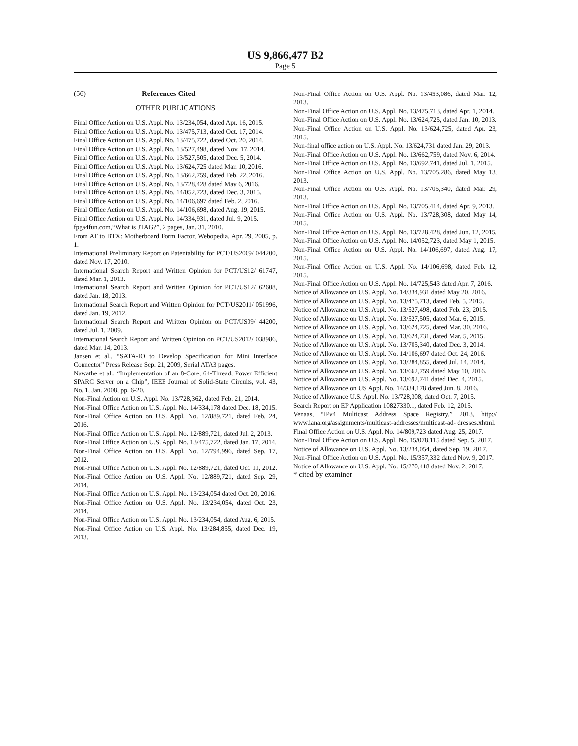US 9,866,477 B2
Page 5
(56) References Cited
OTHER PUBLICATIONS
Final Office Action on U.S. Appl. No. 13/234,054, dated Apr. 16, 2015.
Final Office Action on U.S. Appl. No. 13/475,713, dated Oct. 17, 2014.
Final Office Action on U.S. Appl. No. 13/475,722, dated Oct. 20, 2014.
Final Office Action on U.S. Appl. No. 13/527,498, dated Nov. 17, 2014.
Final Office Action on U.S. Appl. No. 13/527,505, dated Dec. 5, 2014.
Final Office Action on U.S. Appl. No. 13/624,725 dated Mar. 10, 2016.
Final Office Action on U.S. Appl. No. 13/662,759, dated Feb. 22, 2016.
Final Office Action on U.S. Appl. No. 13/728,428 dated May 6, 2016.
Final Office Action on U.S. Appl. No. 14/052,723, dated Dec. 3, 2015.
Final Office Action on U.S. Appl. No. 14/106,697 dated Feb. 2, 2016.
Final Office Action on U.S. Appl. No. 14/106,698, dated Aug. 19, 2015.
Final Office Action on U.S. Appl. No. 14/334,931, dated Jul. 9, 2015.
fpga4fun.com,“What is JTAG?”, 2 pages, Jan. 31, 2010.
From AT to BTX: Motherboard Form Factor, Webopedia, Apr. 29, 2005, p. 1.
International Preliminary Report on Patentability for PCT/US2009/ 044200, dated Nov. 17, 2010.
International Search Report and Written Opinion for PCT/US12/ 61747, dated Mar. 1, 2013.
International Search Report and Written Opinion for PCT/US12/ 62608, dated Jan. 18, 2013.
International Search Report and Written Opinion for PCT/US2011/ 051996, dated Jan. 19, 2012.
International Search Report and Written Opinion on PCT/US09/ 44200, dated Jul. 1, 2009.
International Search Report and Written Opinion on PCT/US2012/ 038986, dated Mar. 14, 2013.
Jansen et al., “SATA-IO to Develop Specification for Mini Interface Connector” Press Release Sep. 21, 2009, Serial ATA3 pages.
Nawathe et al., “Implementation of an 8-Core, 64-Thread, Power Efficient SPARC Server on a Chip”, IEEE Journal of Solid-State Circuits, vol. 43, No. 1, Jan. 2008, pp. 6-20.
Non-Final Action on U.S. Appl. No. 13/728,362, dated Feb. 21, 2014.
Non-Final Office Action on U.S. Appl. No. 14/334,178 dated Dec. 18, 2015.
Non-Final Office Action on U.S. Appl. No. 12/889,721, dated Feb. 24, 2016.
Non-Final Office Action on U.S. Appl. No. 12/889,721, dated Jul. 2, 2013.
Non-Final Office Action on U.S. Appl. No. 13/475,722, dated Jan. 17, 2014.
Non-Final Office Action on U.S. Appl. No. 12/794,996, dated Sep. 17, 2012.
Non-Final Office Action on U.S. Appl. No. 12/889,721, dated Oct. 11, 2012.
Non-Final Office Action on U.S. Appl. No. 12/889,721, dated Sep. 29, 2014.
Non-Final Office Action on U.S. Appl. No. 13/234,054 dated Oct. 20, 2016.
Non-Final Office Action on U.S. Appl. No. 13/234,054, dated Oct. 23, 2014.
Non-Final Office Action on U.S. Appl. No. 13/234,054, dated Aug. 6, 2015.
Non-Final Office Action on U.S. Appl. No. 13/284,855, dated Dec. 19, 2013.
Non-Final Office Action on U.S. Appl. No. 13/453,086, dated Mar. 12, 2013.
Non-Final Office Action on U.S. Appl. No. 13/475,713, dated Apr. 1, 2014.
Non-Final Office Action on U.S. Appl. No. 13/624,725, dated Jan. 10, 2013.
Non-Final Office Action on U.S. Appl. No. 13/624,725, dated Apr. 23, 2015.
Non-final office action on U.S. Appl. No. 13/624,731 dated Jan. 29, 2013.
Non-Final Office Action on U.S. Appl. No. 13/662,759, dated Nov. 6, 2014.
Non-Final Office Action on U.S. Appl. No. 13/692,741, dated Jul. 1, 2015.
Non-Final Office Action on U.S. Appl. No. 13/705,286, dated May 13, 2013.
Non-Final Office Action on U.S. Appl. No. 13/705,340, dated Mar. 29, 2013.
Non-Final Office Action on U.S. Appl. No. 13/705,414, dated Apr. 9, 2013.
Non-Final Office Action on U.S. Appl. No. 13/728,308, dated May 14, 2015.
Non-Final Office Action on U.S. Appl. No. 13/728,428, dated Jun. 12, 2015.
Non-Final Office Action on U.S. Appl. No. 14/052,723, dated May 1, 2015.
Non-Final Office Action on U.S. Appl. No. 14/106,697, dated Aug. 17, 2015.
Non-Final Office Action on U.S. Appl. No. 14/106,698, dated Feb. 12, 2015.
Non-Final Office Action on U.S. Appl. No. 14/725,543 dated Apr. 7, 2016.
Notice of Allowance on U.S. Appl. No. 14/334,931 dated May 20, 2016.
Notice of Allowance on U.S. Appl. No. 13/475,713, dated Feb. 5, 2015.
Notice of Allowance on U.S. Appl. No. 13/527,498, dated Feb. 23, 2015.
Notice of Allowance on U.S. Appl. No. 13/527,505, dated Mar. 6, 2015.
Notice of Allowance on U.S. Appl. No. 13/624,725, dated Mar. 30, 2016.
Notice of Allowance on U.S. Appl. No. 13/624,731, dated Mar. 5, 2015.
Notice of Allowance on U.S. Appl. No. 13/705,340, dated Dec. 3, 2014.
Notice of Allowance on U.S. Appl. No. 14/106,697 dated Oct. 24, 2016.
Notice of Allowance on U.S. Appl. No. 13/284,855, dated Jul. 14, 2014.
Notice of Allowance on U.S. Appl. No. 13/662,759 dated May 10, 2016.
Notice of Allowance on U.S. Appl. No. 13/692,741 dated Dec. 4, 2015.
Notice of Allowance on US Appl. No. 14/334,178 dated Jun. 8, 2016.
Notice of Allowance U.S. Appl. No. 13/728,308, dated Oct. 7, 2015.
Search Report on EP Application 10827330.1, dated Feb. 12, 2015.
Venaas, “IPv4 Multicast Address Space Registry,” 2013, http:// www.iana.org/assignments/multicast-addresses/multicast-ad- dresses.xhtml.
Final Office Action on U.S. Appl. No. 14/809,723 dated Aug. 25, 2017.
Non-Final Office Action on U.S. Appl. No. 15/078,115 dated Sep. 5, 2017.
Notice of Allowance on U.S. Appl. No. 13/234,054, dated Sep. 19, 2017.
Non-Final Office Action on U.S. Appl. No. 15/357,332 dated Nov. 9, 2017.
Notice of Allowance on U.S. Appl. No. 15/270,418 dated Nov. 2, 2017.
* cited by examiner